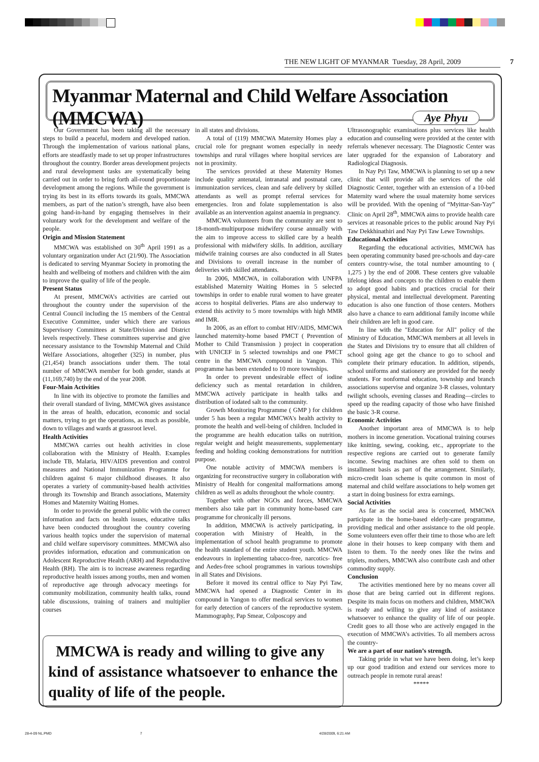THE NEW LIGHT OF MYANMAR Tuesday, 28 April, 2009 7
Myanmar Maternal and Child Welfare Association (MMCWA)
Aye Phyu
Our Government has been taking all the necessary steps to build a peaceful, modern and developed nation. Through the implementation of various national plans, efforts are steadfastly made to set up proper infrastructures throughout the country. Border areas development projects and rural development tasks are systematically being carried out in order to bring forth all-round proportionate development among the regions. While the government is trying its best in its efforts towards its goals, MMCWA members, as part of the nation’s strength, have also been going hand-in-hand by engaging themselves in their voluntary work for the development and welfare of the people.
Origin and Mission Statement
MMCWA was established on 30<sup>th</sup> April 1991 as a voluntary organization under Act (21/90). The Association is dedicated to serving Myanmar Society in promoting the health and wellbeing of mothers and children with the aim to improve the quality of life of the people.
Present Status
At present, MMCWA’s activities are carried out throughout the country under the supervision of the Central Council including the 15 members of the Central Executive Committee, under which there are various Supervisory Committees at State/Division and District levels respectively. These committees supervise and give necessary assistance to the Township Maternal and Child Welfare Associations, altogether (325) in number, plus (21,454) branch associations under them. The total number of MMCWA member for both gender, stands at (11,169,740) by the end of the year 2008.
Four-Main Activities
In line with its objective to promote the families and their overall standard of living, MMCWA gives assistance in the areas of health, education, economic and social matters, trying to get the operations, as much as possible, down to villages and wards at grassroot level.
Health Activities
MMCWA carries out health activities in close collaboration with the Ministry of Health. Examples include TB, Malaria, HIV/AIDS prevention and control measures and National Immunization Programme for children against 6 major childhood diseases. It also operates a variety of community-based health activities through its Township and Branch associations, Maternity Homes and Maternity Waiting Homes.
In order to provide the general public with the correct information and facts on health issues, educative talks have been conducted throughout the country covering various health topics under the supervision of maternal and child welfare supervisory committees. MMCWA also provides information, education and communication on Adolescent Reproductive Health (ARH) and Reproductive Health (RH). The aim is to increase awareness regarding reproductive health issues among youths, men and women of reproductive age through advocacy meetings for community mobilization, community health talks, round table discussions, training of trainers and multiplier courses
in all states and divisions.
A total of (119) MMCWA Maternity Homes play a crucial role for pregnant women especially in needy townships and rural villages where hospital services are not in proximity.
The services provided at these Maternity Homes include quality antenatal, intranatal and postnatal care, immunization services, clean and safe delivery by skilled attendants as well as prompt referral services for emergencies. Iron and folate supplementation is also available as an intervention against anaemia in pregnancy.
MMCWA volunteers from the community are sent to 18-month-multipurpose midwifery course annually with the aim to improve access to skilled care by a health professional with midwifery skills. In addition, auxiliary midwife training courses are also conducted in all States and Divisions to overall increase in the number of deliveries with skilled attendants.
In 2006, MMCWA, in collaboration with UNFPA established Maternity Waiting Homes in 5 selected townships in order to enable rural women to have greater access to hospital deliveries. Plans are also underway to extend this activity to 5 more townships with high MMR and IMR.
In 2006, as an effort to combat HIV/AIDS, MMCWA launched maternity-home based PMCT ( Prevention of Mother to Child Transmission ) project in cooperation with UNICEF in 5 selected townships and one PMCT centre in the MMCWA compound in Yangon. This programme has been extended to 10 more townships.
In order to prevent undesirable effect of iodine deficiency such as mental retardation in children, MMCWA actively participate in health talks and distribution of iodated salt to the community.
Growth Monitoring Programme ( GMP ) for children under 5 has been a regular MMCWA's health activity to promote the health and well-being of children. Included in the programme are health education talks on nutrition, regular weight and height measurements, supplementary feeding and holding cooking demonstrations for nutrition purpose.
One notable activity of MMCWA members is organizing for reconstructive surgery in collaboration with Ministry of Health for congenital malformations among children as well as adults throughout the whole country.
Together with other NGOs and forces, MMCWA members also take part in community home-based care programme for chronically ill persons.
In addition, MMCWA is actively participating, in cooperation with Ministry of Health, in the implementation of school health programme to promote the health standard of the entire student youth. MMCWA endeavours in inplementing tabacco-free, narcotics- free and Aedes-free school programmes in various townships in all States and Divisions.
Before it moved its central office to Nay Pyi Taw, MMCWA had opened a Diagnostic Center in its compound in Yangon to offer medical services to women for early detection of cancers of the reproductive system. Mammography, Pap Smear, Colposcopy and
Ultrasonographic examinations plus services like health education and counseling were provided at the center with referrals whenever necessary. The Diagnostic Center was later upgraded for the expansion of Laboratory and Radiological Diagnosis.
In Nay Pyi Taw, MMCWA is planning to set up a new clinic that will provide all the services of the old Diagnostic Center, together with an extension of a 10-bed Maternity ward where the usual maternity home services will be provided. With the opening of “Myittar-San-Yay” Clinic on April 28<sup>th</sup>, MMCWA aims to provide health care services at reasonable prices to the public around Nay Pyi Taw Dekkhinathiri and Nay Pyi Taw Lewe Townships.
Educational Activities
Regarding the educational activities, MMCWA has been operating community based pre-schools and day-care centers country-wise, the total number amounting to ( 1,275 ) by the end of 2008. These centers give valuable lifelong ideas and concepts to the children to enable them to adopt good habits and practices crucial for their physical, mental and intellectual development. Parenting education is also one function of those centers. Mothers also have a chance to earn additional family income while their children are left in good care.
In line with the "Education for All" policy of the Ministry of Education, MMCWA members at all levels in the States and Divisions try to ensure that all children of school going age get the chance to go to school and complete their primary education. In addition, stipends, school uniforms and stationery are provided for the needy students. For nonformal education, township and branch associations supervise and organize 3-R classes, voluntary twilight schools, evening classes and Reading—circles to speed up the reading capacity of those who have finished the basic 3-R course.
Economic Activities
Another important area of MMCWA is to help mothers in income generation. Vocational training courses like knitting, sewing, cooking, etc., appropriate to the respective regions are carried out to generate family income. Sewing machines are often sold to them on installment basis as part of the arrangement. Similarly, micro-credit loan scheme is quite common in most of maternal and child welfare associations to help women get a start in doing business for extra earnings.
Social Activities
As far as the social area is concerned, MMCWA participate in the home-based elderly-care programme, providing medical and other assistance to the old people. Some volunteers even offer their time to those who are left alone in their houses to keep company with them and listen to them. To the needy ones like the twins and triplets, mothers, MMCWA also contribute cash and other commodity supply.
Conclusion
The activities mentioned here by no means cover all those that are being carried out in different regions. Despite its main focus on mothers and children, MMCWA is ready and willing to give any kind of assistance whatsoever to enhance the quality of life of our people. Credit goes to all those who are actively engaged in the execution of MMCWA’s activities. To all members across the country-
We are a part of our nation’s strength.
Taking pride in what we have been doing, let’s keep up our good tradition and extend our services more to outreach people in remote rural areas!
*****
MMCWA is ready and willing to give any kind of assistance whatsoever to enhance the quality of life of the people.
28-4-09 NL.PMD 7 4/28/2009, 6:21 AM